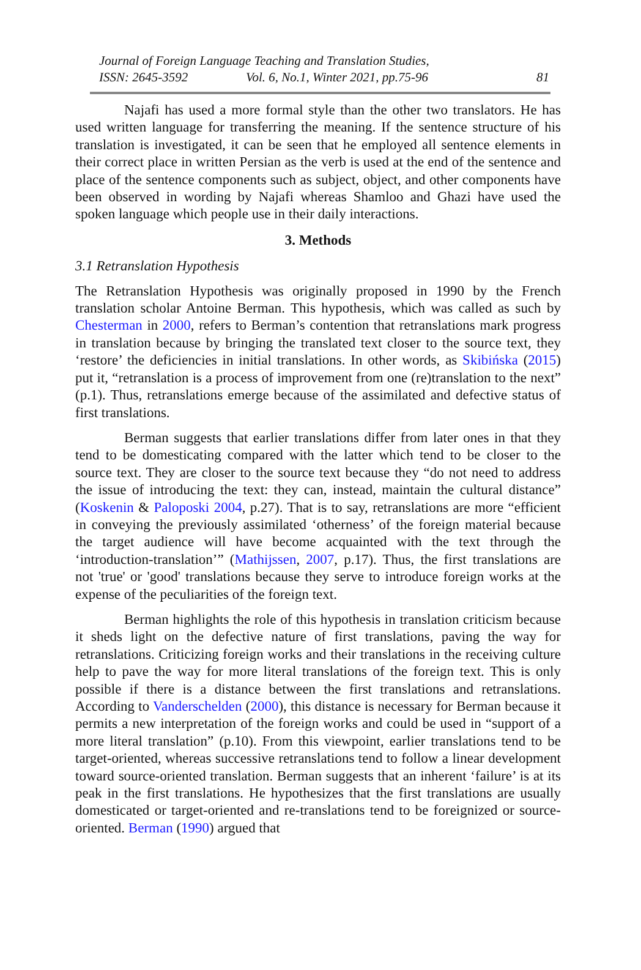Journal of Foreign Language Teaching and Translation Studies,
ISSN: 2645-3592 Vol. 6, No.1, Winter 2021, pp.75-96 81
Najafi has used a more formal style than the other two translators. He has used written language for transferring the meaning. If the sentence structure of his translation is investigated, it can be seen that he employed all sentence elements in their correct place in written Persian as the verb is used at the end of the sentence and place of the sentence components such as subject, object, and other components have been observed in wording by Najafi whereas Shamloo and Ghazi have used the spoken language which people use in their daily interactions.
3. Methods
3.1 Retranslation Hypothesis
The Retranslation Hypothesis was originally proposed in 1990 by the French translation scholar Antoine Berman. This hypothesis, which was called as such by Chesterman in 2000, refers to Berman’s contention that retranslations mark progress in translation because by bringing the translated text closer to the source text, they ‘restore’ the deficiencies in initial translations. In other words, as Skibińska (2015) put it, “retranslation is a process of improvement from one (re)translation to the next” (p.1). Thus, retranslations emerge because of the assimilated and defective status of first translations.
Berman suggests that earlier translations differ from later ones in that they tend to be domesticating compared with the latter which tend to be closer to the source text. They are closer to the source text because they “do not need to address the issue of introducing the text: they can, instead, maintain the cultural distance” (Koskenin & Paloposki 2004, p.27). That is to say, retranslations are more “efficient in conveying the previously assimilated ‘otherness’ of the foreign material because the target audience will have become acquainted with the text through the ‘introduction-translation’” (Mathijssen, 2007, p.17). Thus, the first translations are not 'true' or 'good' translations because they serve to introduce foreign works at the expense of the peculiarities of the foreign text.
Berman highlights the role of this hypothesis in translation criticism because it sheds light on the defective nature of first translations, paving the way for retranslations. Criticizing foreign works and their translations in the receiving culture help to pave the way for more literal translations of the foreign text. This is only possible if there is a distance between the first translations and retranslations. According to Vanderschelden (2000), this distance is necessary for Berman because it permits a new interpretation of the foreign works and could be used in “support of a more literal translation” (p.10). From this viewpoint, earlier translations tend to be target-oriented, whereas successive retranslations tend to follow a linear development toward source-oriented translation. Berman suggests that an inherent ‘failure’ is at its peak in the first translations. He hypothesizes that the first translations are usually domesticated or target-oriented and re-translations tend to be foreignized or source-oriented. Berman (1990) argued that